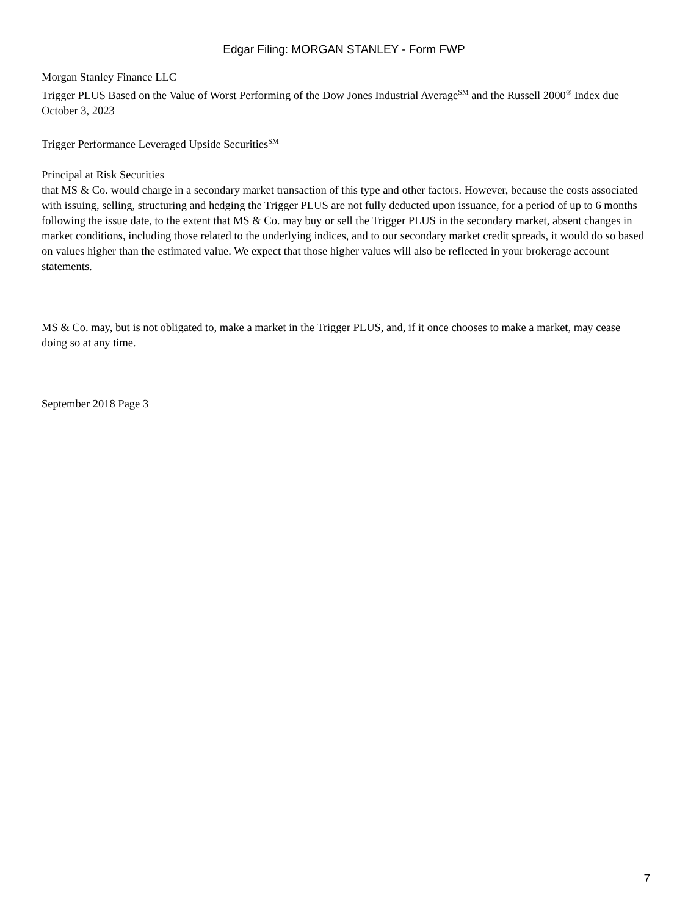Edgar Filing: MORGAN STANLEY - Form FWP
Morgan Stanley Finance LLC
Trigger PLUS Based on the Value of Worst Performing of the Dow Jones Industrial Average<sup>SM</sup> and the Russell 2000<sup>®</sup> Index due October 3, 2023
Trigger Performance Leveraged Upside Securities<sup>SM</sup>
Principal at Risk Securities
that MS & Co. would charge in a secondary market transaction of this type and other factors. However, because the costs associated with issuing, selling, structuring and hedging the Trigger PLUS are not fully deducted upon issuance, for a period of up to 6 months following the issue date, to the extent that MS & Co. may buy or sell the Trigger PLUS in the secondary market, absent changes in market conditions, including those related to the underlying indices, and to our secondary market credit spreads, it would do so based on values higher than the estimated value. We expect that those higher values will also be reflected in your brokerage account statements.
MS & Co. may, but is not obligated to, make a market in the Trigger PLUS, and, if it once chooses to make a market, may cease doing so at any time.
September 2018 Page 3
7